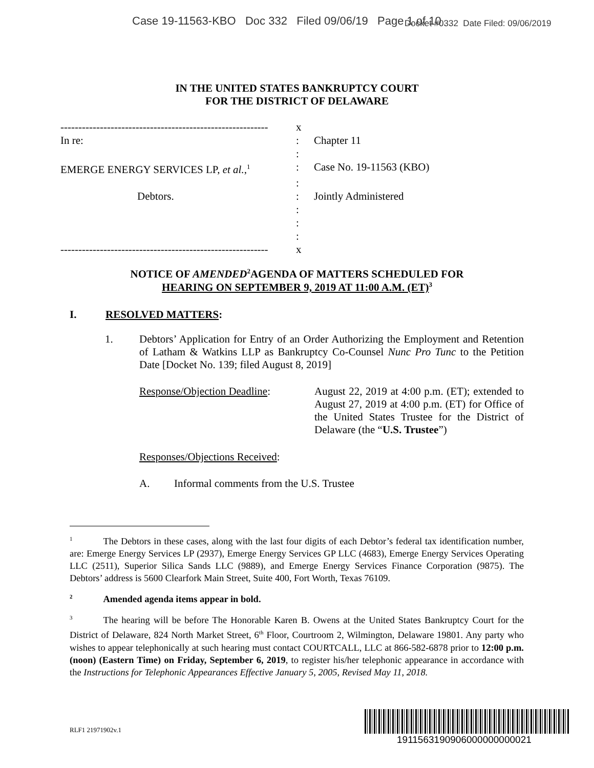Case 19-11563-KBO Doc 332 Filed 09/06/19 Page 1 of 10
Docket #0332 Date Filed: 09/06/2019
IN THE UNITED STATES BANKRUPTCY COURT
FOR THE DISTRICT OF DELAWARE
| ---------------------------------------------------------- | x | |
| In re: | : | Chapter 11 |
| | : | |
| EMERGE ENERGY SERVICES LP, et al. ,<sup>1</sup> | : | Case No. 19-11563 (KBO) |
| | : | |
| Debtors. | : | Jointly Administered |
| | : | |
| | : | |
| | : | |
| ---------------------------------------------------------- | x | |
NOTICE OF AMENDED<sup>2</sup>AGENDA OF MATTERS SCHEDULED FOR
HEARING ON SEPTEMBER 9, 2019 AT 11:00 A.M. (ET)<sup>3</sup>
I. RESOLVED MATTERS:
1. Debtors’ Application for Entry of an Order Authorizing the Employment and Retention of Latham & Watkins LLP as Bankruptcy Co-Counsel Nunc Pro Tunc to the Petition Date [Docket No. 139; filed August 8, 2019]
Response/Objection Deadline:
August 22, 2019 at 4:00 p.m. (ET); extended to August 27, 2019 at 4:00 p.m. (ET) for Office of the United States Trustee for the District of Delaware (the “U.S. Trustee”)
Responses/Objections Received:
A. Informal comments from the U.S. Trustee
<sup>1</sup> The Debtors in these cases, along with the last four digits of each Debtor’s federal tax identification number, are: Emerge Energy Services LP (2937), Emerge Energy Services GP LLC (4683), Emerge Energy Services Operating LLC (2511), Superior Silica Sands LLC (9889), and Emerge Energy Services Finance Corporation (9875). The Debtors’ address is 5600 Clearfork Main Street, Suite 400, Fort Worth, Texas 76109.
<sup>2</sup> Amended agenda items appear in bold.
<sup>3</sup> The hearing will be before The Honorable Karen B. Owens at the United States Bankruptcy Court for the District of Delaware, 824 North Market Street, 6<sup>th</sup> Floor, Courtroom 2, Wilmington, Delaware 19801. Any party who wishes to appear telephonically at such hearing must contact COURTCALL, LLC at 866-582-6878 prior to 12:00 p.m. (noon) (Eastern Time) on Friday, September 6, 2019, to register his/her telephonic appearance in accordance with the Instructions for Telephonic Appearances Effective January 5, 2005, Revised May 11, 2018.
RLF1 21971902v.1
1911563190906000000000021